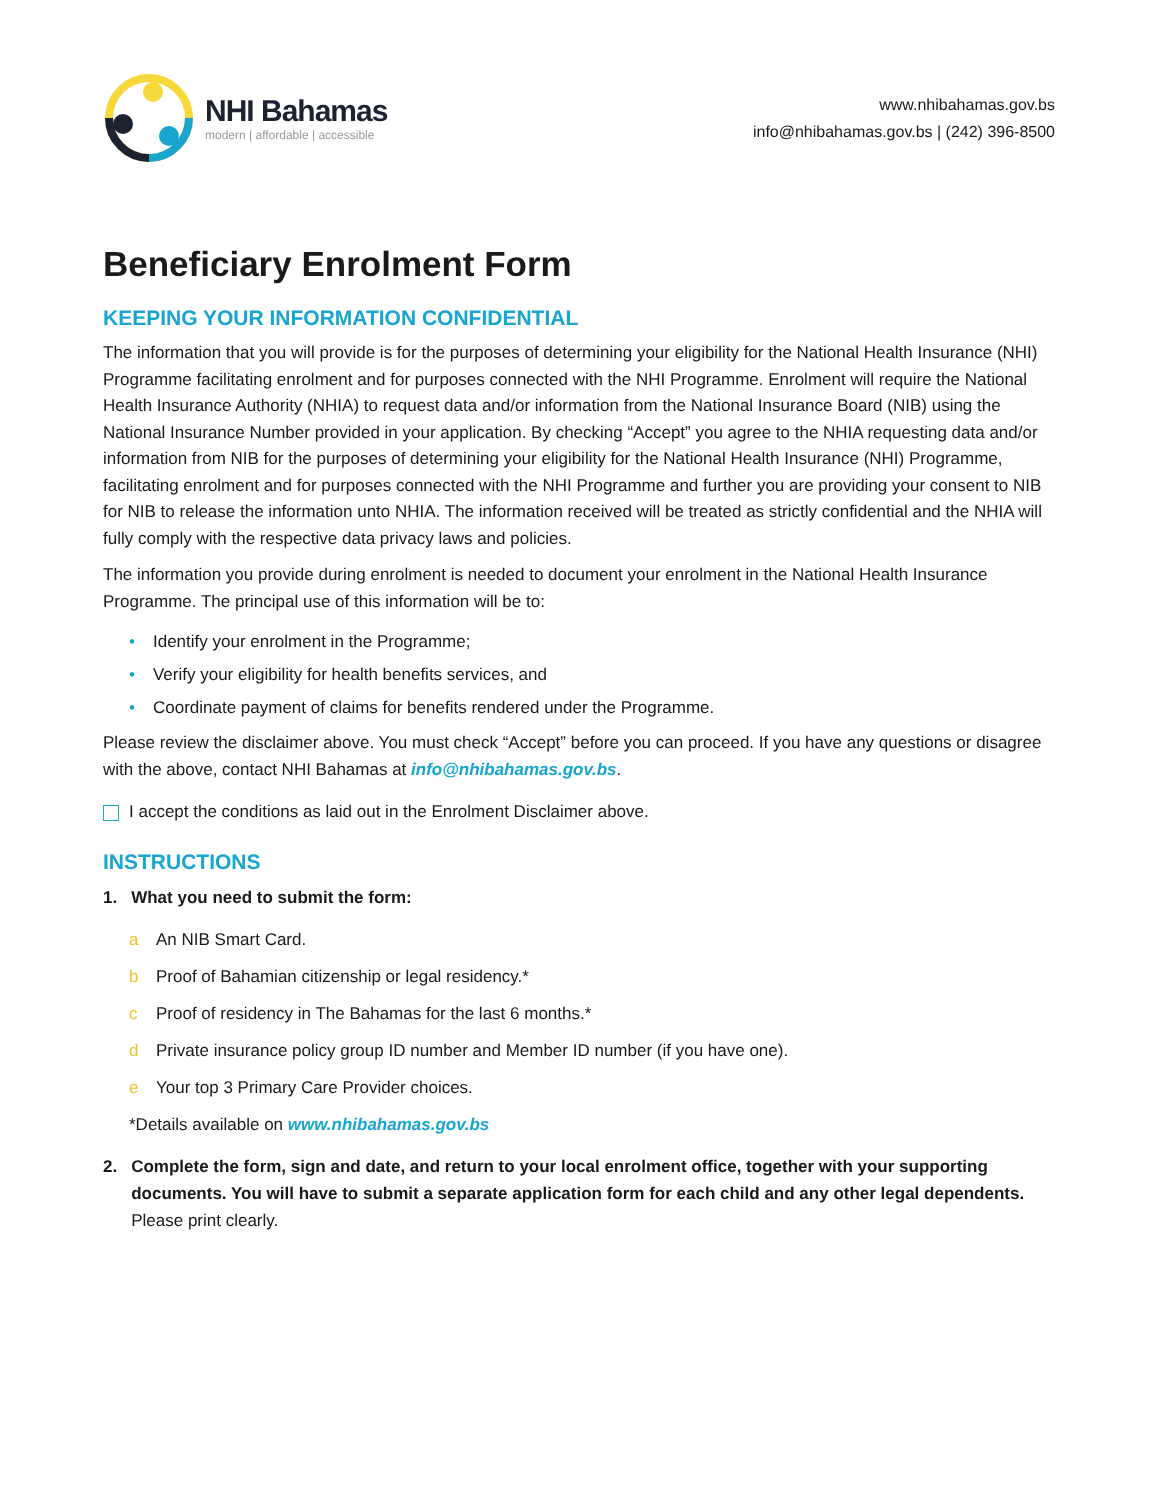NHI Bahamas
modern | affordable | accessible
www.nhibahamas.gov.bs
info@nhibahamas.gov.bs | (242) 396-8500
Beneficiary Enrolment Form
KEEPING YOUR INFORMATION CONFIDENTIAL
The information that you will provide is for the purposes of determining your eligibility for the National Health Insurance (NHI) Programme facilitating enrolment and for purposes connected with the NHI Programme. Enrolment will require the National Health Insurance Authority (NHIA) to request data and/or information from the National Insurance Board (NIB) using the National Insurance Number provided in your application. By checking “Accept” you agree to the NHIA requesting data and/or information from NIB for the purposes of determining your eligibility for the National Health Insurance (NHI) Programme, facilitating enrolment and for purposes connected with the NHI Programme and further you are providing your consent to NIB for NIB to release the information unto NHIA. The information received will be treated as strictly confidential and the NHIA will fully comply with the respective data privacy laws and policies.
The information you provide during enrolment is needed to document your enrolment in the National Health Insurance Programme. The principal use of this information will be to:
• Identify your enrolment in the Programme;
• Verify your eligibility for health benefits services, and
• Coordinate payment of claims for benefits rendered under the Programme.
Please review the disclaimer above. You must check “Accept” before you can proceed. If you have any questions or disagree with the above, contact NHI Bahamas at info@nhibahamas.gov.bs.
I accept the conditions as laid out in the Enrolment Disclaimer above.
INSTRUCTIONS
1. What you need to submit the form:
a An NIB Smart Card.
b Proof of Bahamian citizenship or legal residency.*
c Proof of residency in The Bahamas for the last 6 months.*
d Private insurance policy group ID number and Member ID number (if you have one).
e Your top 3 Primary Care Provider choices.
*Details available on www.nhibahamas.gov.bs
2. Complete the form, sign and date, and return to your local enrolment office, together with your supporting documents. You will have to submit a separate application form for each child and any other legal dependents. Please print clearly.